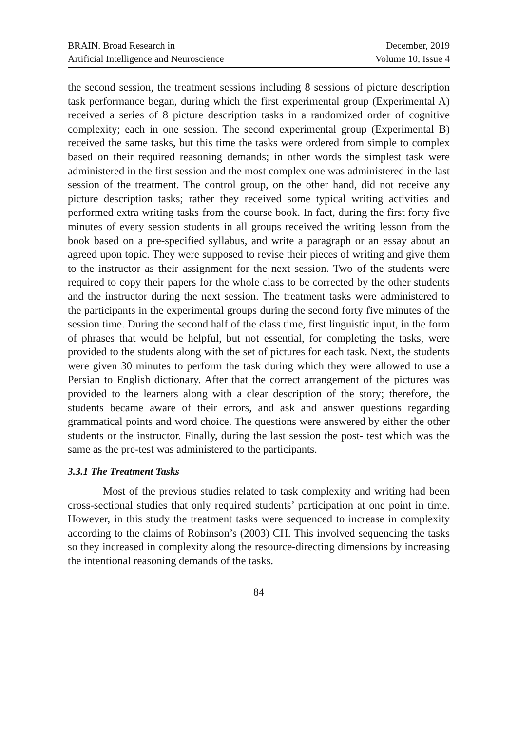BRAIN. Broad Research in
Artificial Intelligence and Neuroscience
December, 2019
Volume 10, Issue 4
the second session, the treatment sessions including 8 sessions of picture description task performance began, during which the first experimental group (Experimental A) received a series of 8 picture description tasks in a randomized order of cognitive complexity; each in one session. The second experimental group (Experimental B) received the same tasks, but this time the tasks were ordered from simple to complex based on their required reasoning demands; in other words the simplest task were administered in the first session and the most complex one was administered in the last session of the treatment. The control group, on the other hand, did not receive any picture description tasks; rather they received some typical writing activities and performed extra writing tasks from the course book. In fact, during the first forty five minutes of every session students in all groups received the writing lesson from the book based on a pre-specified syllabus, and write a paragraph or an essay about an agreed upon topic. They were supposed to revise their pieces of writing and give them to the instructor as their assignment for the next session. Two of the students were required to copy their papers for the whole class to be corrected by the other students and the instructor during the next session. The treatment tasks were administered to the participants in the experimental groups during the second forty five minutes of the session time. During the second half of the class time, first linguistic input, in the form of phrases that would be helpful, but not essential, for completing the tasks, were provided to the students along with the set of pictures for each task. Next, the students were given 30 minutes to perform the task during which they were allowed to use a Persian to English dictionary. After that the correct arrangement of the pictures was provided to the learners along with a clear description of the story; therefore, the students became aware of their errors, and ask and answer questions regarding grammatical points and word choice. The questions were answered by either the other students or the instructor. Finally, during the last session the post- test which was the same as the pre-test was administered to the participants.
3.3.1 The Treatment Tasks
Most of the previous studies related to task complexity and writing had been cross-sectional studies that only required students’ participation at one point in time. However, in this study the treatment tasks were sequenced to increase in complexity according to the claims of Robinson’s (2003) CH. This involved sequencing the tasks so they increased in complexity along the resource-directing dimensions by increasing the intentional reasoning demands of the tasks.
84